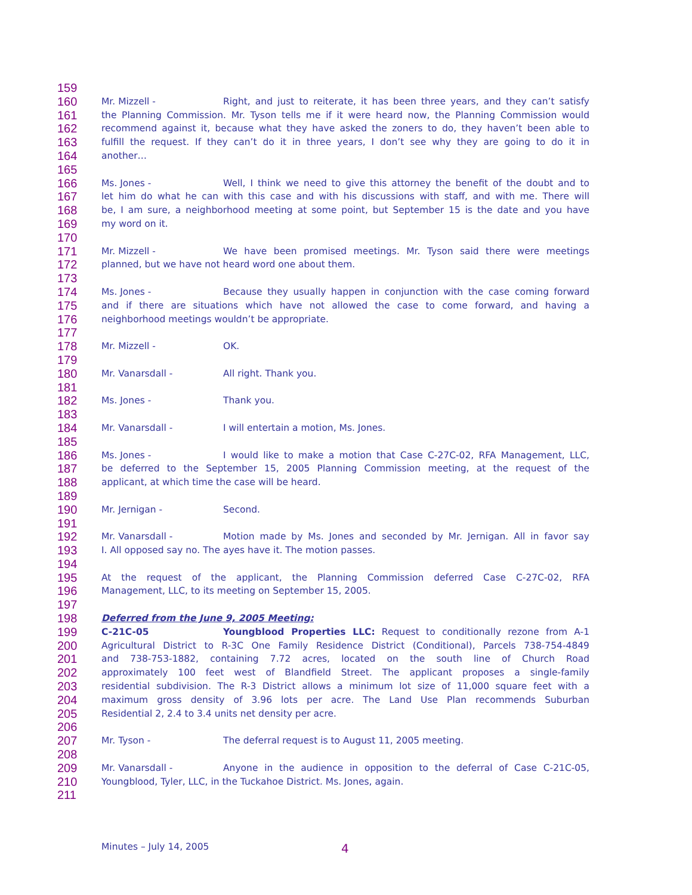159
160 Mr. Mizzell - Right, and just to reiterate, it has been three years, and they can’t satisfy
161 the Planning Commission. Mr. Tyson tells me if it were heard now, the Planning Commission would
162 recommend against it, because what they have asked the zoners to do, they haven’t been able to
163 fulfill the request. If they can’t do it in three years, I don’t see why they are going to do it in
164 another…
165
166 Ms. Jones - Well, I think we need to give this attorney the benefit of the doubt and to
167 let him do what he can with this case and with his discussions with staff, and with me. There will
168 be, I am sure, a neighborhood meeting at some point, but September 15 is the date and you have
169 my word on it.
170
171 Mr. Mizzell - We have been promised meetings. Mr. Tyson said there were meetings
172 planned, but we have not heard word one about them.
173
174 Ms. Jones - Because they usually happen in conjunction with the case coming forward
175 and if there are situations which have not allowed the case to come forward, and having a
176 neighborhood meetings wouldn’t be appropriate.
177
178 Mr. Mizzell - OK.
179
180 Mr. Vanarsdall - All right. Thank you.
181
182 Ms. Jones - Thank you.
183
184 Mr. Vanarsdall - I will entertain a motion, Ms. Jones.
185
186 Ms. Jones - I would like to make a motion that Case C-27C-02, RFA Management, LLC,
187 be deferred to the September 15, 2005 Planning Commission meeting, at the request of the
188 applicant, at which time the case will be heard.
189
190 Mr. Jernigan - Second.
191
192 Mr. Vanarsdall - Motion made by Ms. Jones and seconded by Mr. Jernigan. All in favor say
193 I. All opposed say no. The ayes have it. The motion passes.
194
195 At the request of the applicant, the Planning Commission deferred Case C-27C-02, RFA
196 Management, LLC, to its meeting on September 15, 2005.
197
198 Deferred from the June 9, 2005 Meeting:
199 C-21C-05 Youngblood Properties LLC: Request to conditionally rezone from A-1
200 Agricultural District to R-3C One Family Residence District (Conditional), Parcels 738-754-4849
201 and 738-753-1882, containing 7.72 acres, located on the south line of Church Road
202 approximately 100 feet west of Blandfield Street. The applicant proposes a single-family
203 residential subdivision. The R-3 District allows a minimum lot size of 11,000 square feet with a
204 maximum gross density of 3.96 lots per acre. The Land Use Plan recommends Suburban
205 Residential 2, 2.4 to 3.4 units net density per acre.
206
207 Mr. Tyson - The deferral request is to August 11, 2005 meeting.
208
209 Mr. Vanarsdall - Anyone in the audience in opposition to the deferral of Case C-21C-05,
210 Youngblood, Tyler, LLC, in the Tuckahoe District. Ms. Jones, again.
211
Minutes – July 14, 2005 4